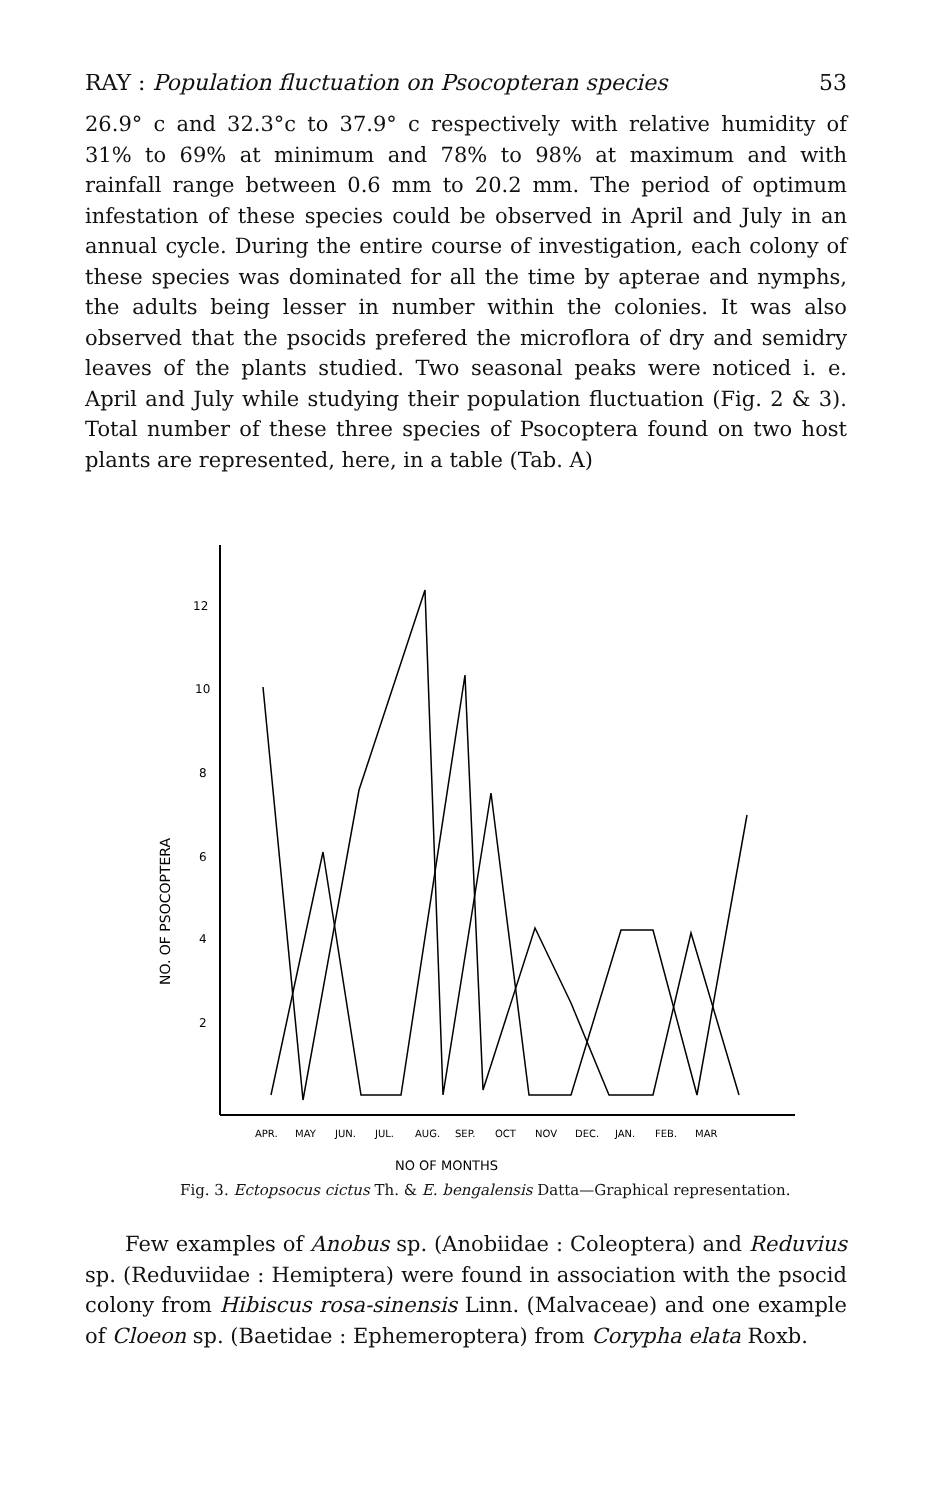RAY : Population fluctuation on Psocopteran species 53
26.9° c and 32.3°c to 37.9° c respectively with relative humidity of 31% to 69% at minimum and 78% to 98% at maximum and with rainfall range between 0.6 mm to 20.2 mm. The period of optimum infestation of these species could be observed in April and July in an annual cycle. During the entire course of investigation, each colony of these species was dominated for all the time by apterae and nymphs, the adults being lesser in number within the colonies. It was also observed that the psocids prefered the microflora of dry and semidry leaves of the plants studied. Two seasonal peaks were noticed i. e. April and July while studying their population fluctuation (Fig. 2 & 3). Total number of these three species of Psocoptera found on two host plants are represented, here, in a table (Tab. A)
12
10
8
6
4
2
NO. OF PSOCOPTERA
APR.
MAY
JUN.
JUL.
AUG.
SEP.
OCT
NOV
DEC.
JAN.
FEB.
MAR
NO OF MONTHS
Fig. 3. Ectopsocus cictus Th. & E. bengalensis Datta—Graphical representation.
Few examples of Anobus sp. (Anobiidae : Coleoptera) and Reduvius sp. (Reduviidae : Hemiptera) were found in association with the psocid colony from Hibiscus rosa-sinensis Linn. (Malvaceae) and one example of Cloeon sp. (Baetidae : Ephemeroptera) from Corypha elata Roxb.